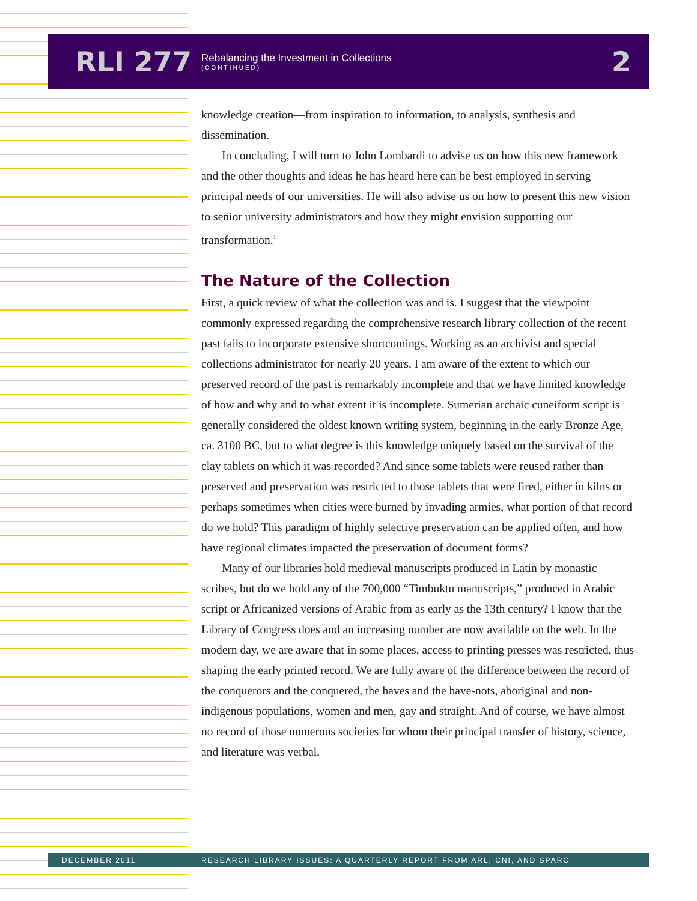RLI 277
Rebalancing the Investment in Collections
(CONTINUED)
2
knowledge creation—from inspiration to information, to analysis, synthesis and dissemination.
In concluding, I will turn to John Lombardi to advise us on how this new framework and the other thoughts and ideas he has heard here can be best employed in serving principal needs of our universities. He will also advise us on how to present this new vision to senior university administrators and how they might envision supporting our transformation.<sup>1</sup>
The Nature of the Collection
First, a quick review of what the collection was and is. I suggest that the viewpoint commonly expressed regarding the comprehensive research library collection of the recent past fails to incorporate extensive shortcomings. Working as an archivist and special collections administrator for nearly 20 years, I am aware of the extent to which our preserved record of the past is remarkably incomplete and that we have limited knowledge of how and why and to what extent it is incomplete. Sumerian archaic cuneiform script is generally considered the oldest known writing system, beginning in the early Bronze Age, ca. 3100 BC, but to what degree is this knowledge uniquely based on the survival of the clay tablets on which it was recorded? And since some tablets were reused rather than preserved and preservation was restricted to those tablets that were fired, either in kilns or perhaps sometimes when cities were burned by invading armies, what portion of that record do we hold? This paradigm of highly selective preservation can be applied often, and how have regional climates impacted the preservation of document forms?
Many of our libraries hold medieval manuscripts produced in Latin by monastic scribes, but do we hold any of the 700,000 “Timbuktu manuscripts,” produced in Arabic script or Africanized versions of Arabic from as early as the 13th century? I know that the Library of Congress does and an increasing number are now available on the web. In the modern day, we are aware that in some places, access to printing presses was restricted, thus shaping the early printed record. We are fully aware of the difference between the record of the conquerors and the conquered, the haves and the have-nots, aboriginal and non-indigenous populations, women and men, gay and straight. And of course, we have almost no record of those numerous societies for whom their principal transfer of history, science, and literature was verbal.
DECEMBER 2011 RESEARCH LIBRARY ISSUES: A QUARTERLY REPORT FROM ARL, CNI, AND SPARC